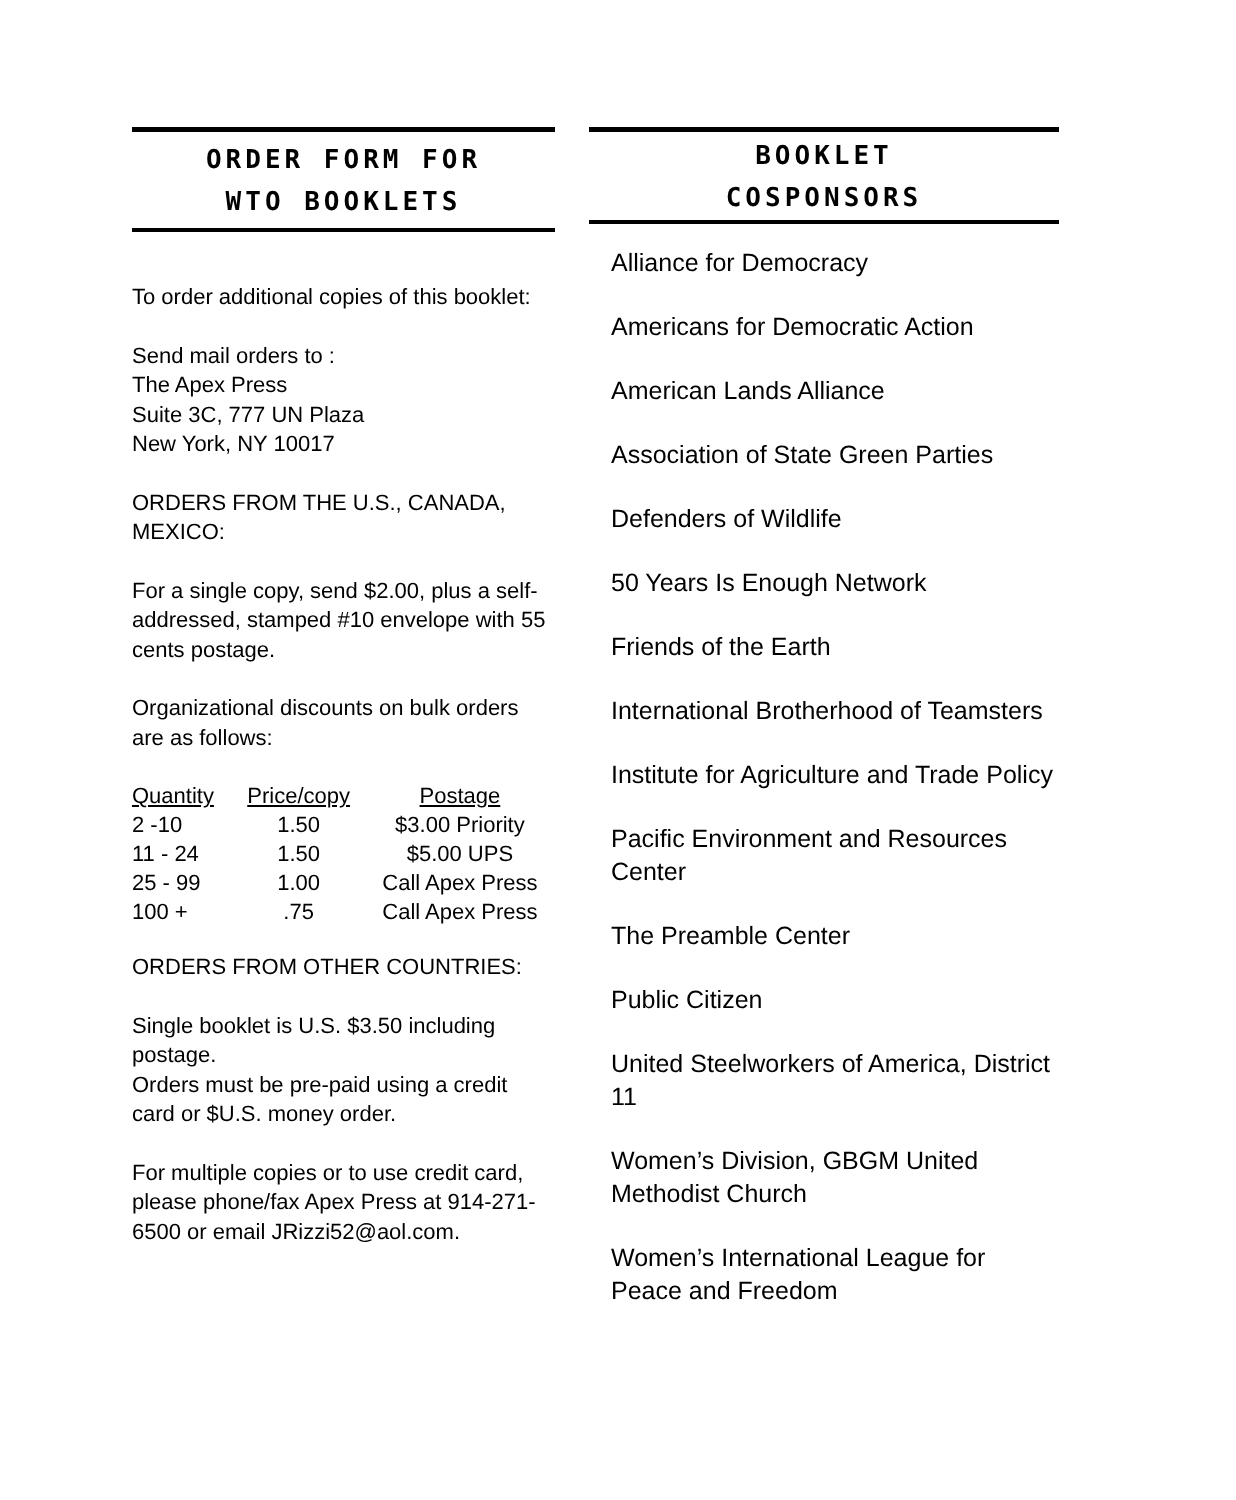ORDER FORM FOR
WTO BOOKLETS
To order additional copies of this booklet:
Send mail orders to :
The Apex Press
Suite 3C, 777 UN Plaza
New York, NY 10017
ORDERS FROM THE U.S., CANADA, MEXICO:
For a single copy, send $2.00, plus a self-addressed, stamped #10 envelope with 55 cents postage.
Organizational discounts on bulk orders are as follows:
| Quantity | Price/copy | Postage |
| --- | --- | --- |
| 2 -10 | 1.50 | $3.00 Priority |
| 11 - 24 | 1.50 | $5.00 UPS |
| 25 - 99 | 1.00 | Call Apex Press |
| 100 + | .75 | Call Apex Press |
ORDERS FROM OTHER COUNTRIES:
Single booklet is U.S. $3.50 including postage.
Orders must be pre-paid using a credit card or $U.S. money order.
For multiple copies or to use credit card, please phone/fax Apex Press at 914-271-6500 or email JRizzi52@aol.com.
BOOKLET
COSPONSORS
Alliance for Democracy
Americans for Democratic Action
American Lands Alliance
Association of State Green Parties
Defenders of Wildlife
50 Years Is Enough Network
Friends of the Earth
International Brotherhood of Teamsters
Institute for Agriculture and Trade Policy
Pacific Environment and Resources Center
The Preamble Center
Public Citizen
United Steelworkers of America, District 11
Women’s Division, GBGM United Methodist Church
Women’s International League for Peace and Freedom